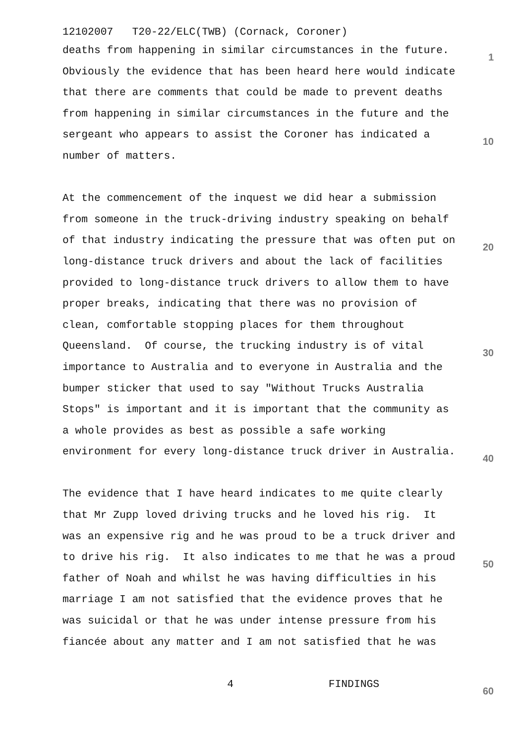12102007 T20-22/ELC(TWB) (Cornack, Coroner)
deaths from happening in similar circumstances in the future. 1
Obviously the evidence that has been heard here would indicate
that there are comments that could be made to prevent deaths
from happening in similar circumstances in the future and the
sergeant who appears to assist the Coroner has indicated a 10
number of matters.
At the commencement of the inquest we did hear a submission
from someone in the truck-driving industry speaking on behalf
of that industry indicating the pressure that was often put on 20
long-distance truck drivers and about the lack of facilities
provided to long-distance truck drivers to allow them to have
proper breaks, indicating that there was no provision of
clean, comfortable stopping places for them throughout
Queensland. Of course, the trucking industry is of vital 30
importance to Australia and to everyone in Australia and the
bumper sticker that used to say "Without Trucks Australia
Stops" is important and it is important that the community as
a whole provides as best as possible a safe working
environment for every long-distance truck driver in Australia. 40
The evidence that I have heard indicates to me quite clearly
that Mr Zupp loved driving trucks and he loved his rig. It
was an expensive rig and he was proud to be a truck driver and
to drive his rig. It also indicates to me that he was a proud 50
father of Noah and whilst he was having difficulties in his
marriage I am not satisfied that the evidence proves that he
was suicidal or that he was under intense pressure from his
fiancée about any matter and I am not satisfied that he was
4 FINDINGS 60